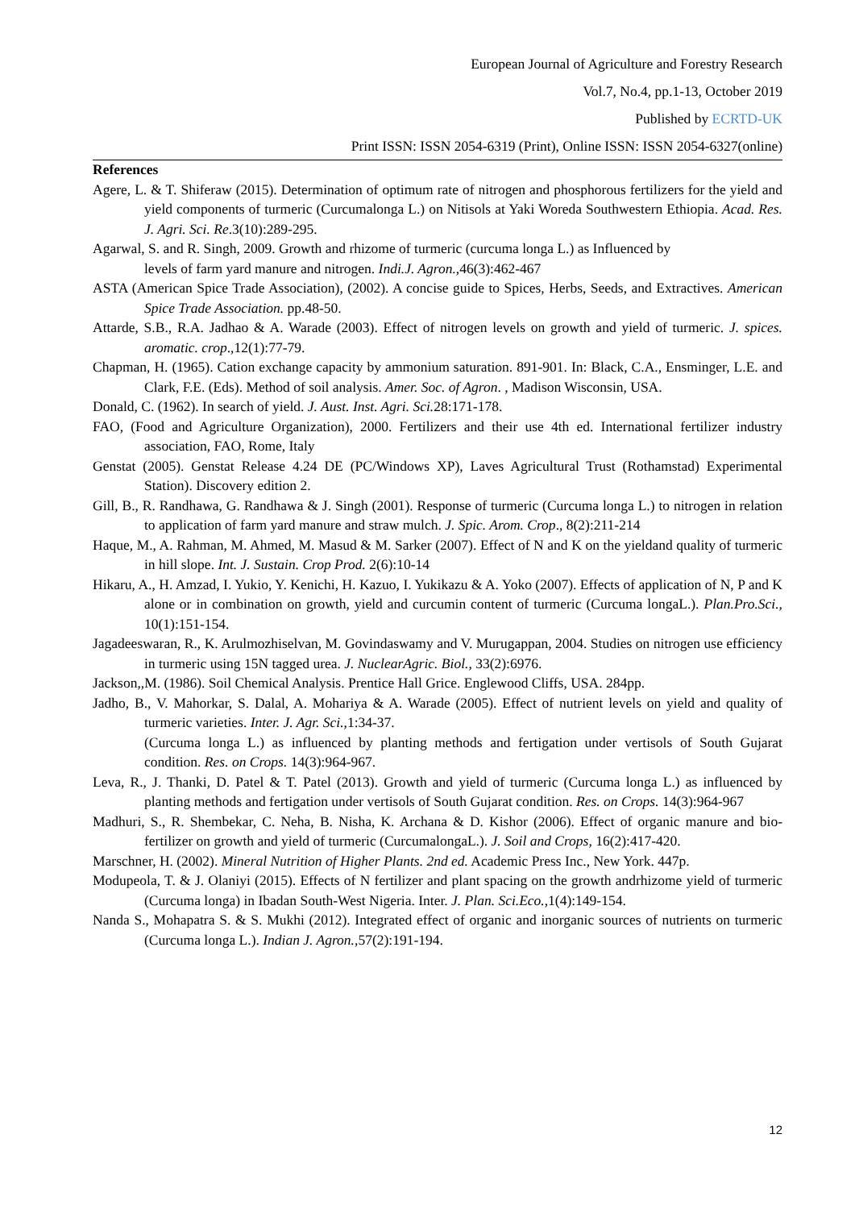European Journal of Agriculture and Forestry Research
Vol.7, No.4, pp.1-13, October 2019
Published by ECRTD-UK
Print ISSN: ISSN 2054-6319 (Print), Online ISSN: ISSN 2054-6327(online)
References
Agere, L. & T. Shiferaw (2015). Determination of optimum rate of nitrogen and phosphorous fertilizers for the yield and yield components of turmeric (Curcumalonga L.) on Nitisols at Yaki Woreda Southwestern Ethiopia. Acad. Res. J. Agri. Sci. Re.3(10):289-295.
Agarwal, S. and R. Singh, 2009. Growth and rhizome of turmeric (curcuma longa L.) as Influenced by
levels of farm yard manure and nitrogen. Indi.J. Agron.,46(3):462-467
ASTA (American Spice Trade Association), (2002). A concise guide to Spices, Herbs, Seeds, and Extractives. American Spice Trade Association. pp.48-50.
Attarde, S.B., R.A. Jadhao & A. Warade (2003). Effect of nitrogen levels on growth and yield of turmeric. J. spices. aromatic. crop.,12(1):77-79.
Chapman, H. (1965). Cation exchange capacity by ammonium saturation. 891-901. In: Black, C.A., Ensminger, L.E. and Clark, F.E. (Eds). Method of soil analysis. Amer. Soc. of Agron. , Madison Wisconsin, USA.
Donald, C. (1962). In search of yield. J. Aust. Inst. Agri. Sci. 28:171-178.
FAO, (Food and Agriculture Organization), 2000. Fertilizers and their use 4th ed. International fertilizer industry association, FAO, Rome, Italy
Genstat (2005). Genstat Release 4.24 DE (PC/Windows XP), Laves Agricultural Trust (Rothamstad) Experimental Station). Discovery edition 2.
Gill, B., R. Randhawa, G. Randhawa & J. Singh (2001). Response of turmeric (Curcuma longa L.) to nitrogen in relation to application of farm yard manure and straw mulch. J. Spic. Arom. Crop., 8(2):211-214
Haque, M., A. Rahman, M. Ahmed, M. Masud & M. Sarker (2007). Effect of N and K on the yieldand quality of turmeric in hill slope. Int. J. Sustain. Crop Prod. 2(6):10-14
Hikaru, A., H. Amzad, I. Yukio, Y. Kenichi, H. Kazuo, I. Yukikazu & A. Yoko (2007). Effects of application of N, P and K alone or in combination on growth, yield and curcumin content of turmeric (Curcuma longaL.). Plan.Pro.Sci., 10(1):151-154.
Jagadeeswaran, R., K. Arulmozhiselvan, M. Govindaswamy and V. Murugappan, 2004. Studies on nitrogen use efficiency in turmeric using 15N tagged urea. J. NuclearAgric. Biol., 33(2):6976.
Jackson,,M. (1986). Soil Chemical Analysis. Prentice Hall Grice. Englewood Cliffs, USA. 284pp.
Jadho, B., V. Mahorkar, S. Dalal, A. Mohariya & A. Warade (2005). Effect of nutrient levels on yield and quality of turmeric varieties. Inter. J. Agr. Sci.,1:34-37.
(Curcuma longa L.) as influenced by planting methods and fertigation under vertisols of South Gujarat condition. Res. on Crops. 14(3):964-967.
Leva, R., J. Thanki, D. Patel & T. Patel (2013). Growth and yield of turmeric (Curcuma longa L.) as influenced by planting methods and fertigation under vertisols of South Gujarat condition. Res. on Crops. 14(3):964-967
Madhuri, S., R. Shembekar, C. Neha, B. Nisha, K. Archana & D. Kishor (2006). Effect of organic manure and bio-fertilizer on growth and yield of turmeric (CurcumalongaL.). J. Soil and Crops, 16(2):417-420.
Marschner, H. (2002). Mineral Nutrition of Higher Plants. 2nd ed. Academic Press Inc., New York. 447p.
Modupeola, T. & J. Olaniyi (2015). Effects of N fertilizer and plant spacing on the growth andrhizome yield of turmeric (Curcuma longa) in Ibadan South-West Nigeria. Inter. J. Plan. Sci.Eco.,1(4):149-154.
Nanda S., Mohapatra S. & S. Mukhi (2012). Integrated effect of organic and inorganic sources of nutrients on turmeric (Curcuma longa L.). Indian J. Agron.,57(2):191-194.
12